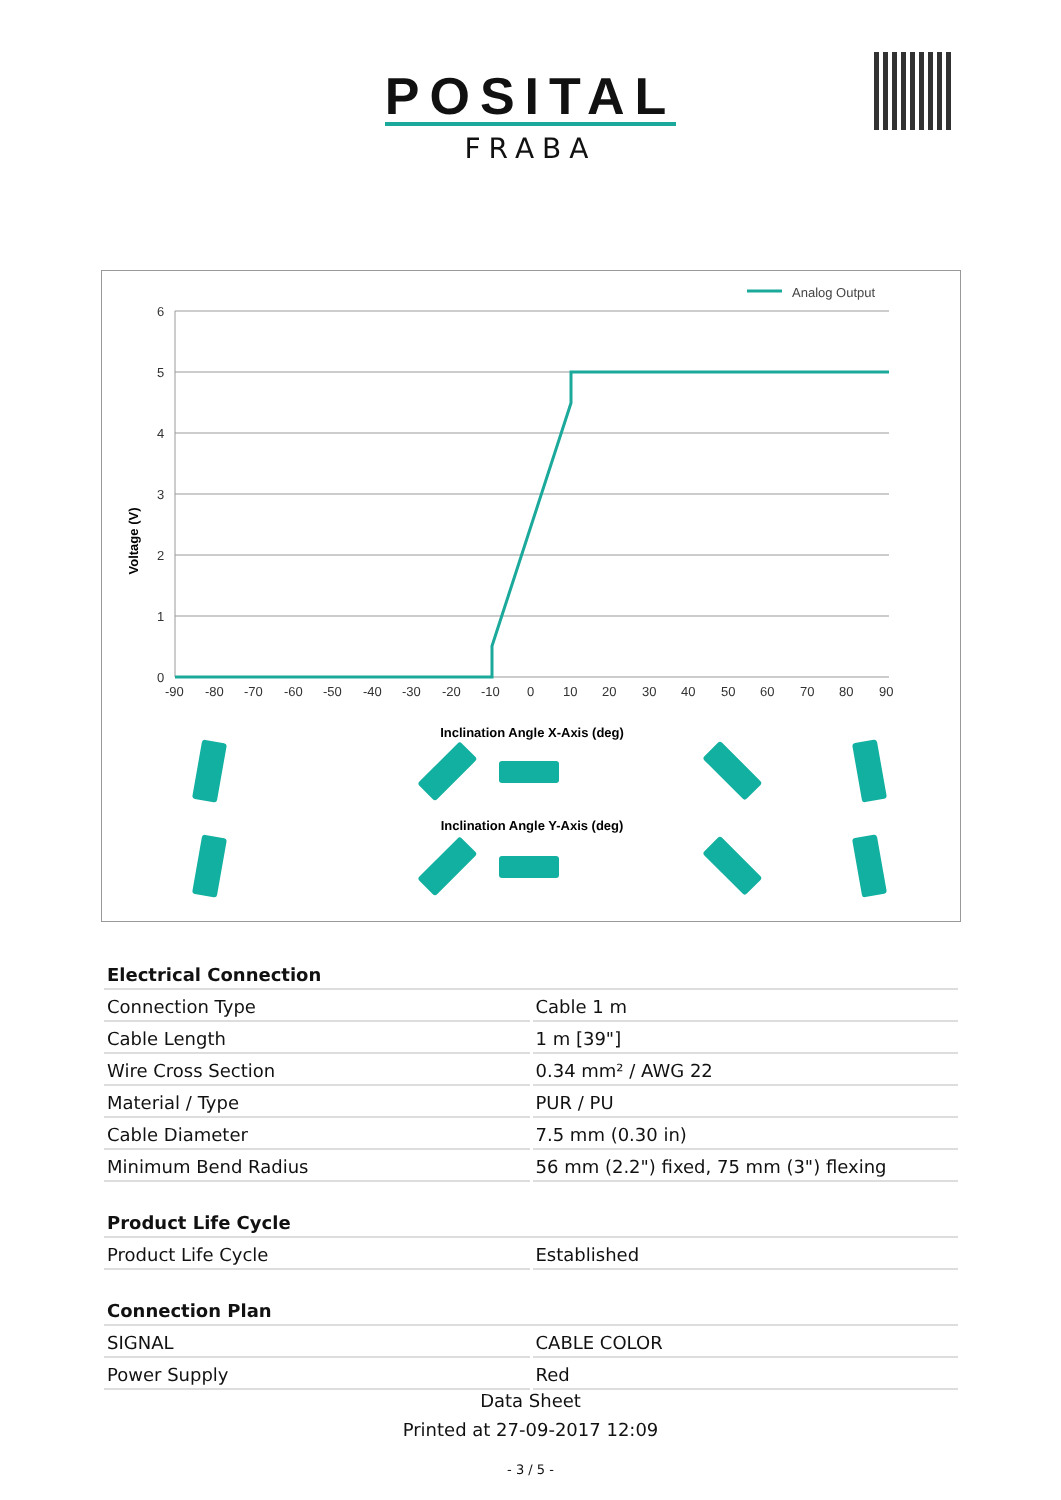POSITAL
FRABA
Analog Output
6
5
4
3
2
1
0
-90
-80
-70
-60
-50
-40
-30
-20
-10
0
10
20
30
40
50
60
70
80
90
Voltage (V)
Inclination Angle X-Axis (deg)
Inclination Angle Y-Axis (deg)
| Electrical Connection | |
| Connection Type | Cable 1 m |
| Cable Length | 1 m [39"] |
| Wire Cross Section | 0.34 mm² / AWG 22 |
| Material / Type | PUR / PU |
| Cable Diameter | 7.5 mm (0.30 in) |
| Minimum Bend Radius | 56 mm (2.2") fixed, 75 mm (3") flexing |
| Product Life Cycle | |
| Product Life Cycle | Established |
| Connection Plan | |
| SIGNAL | CABLE COLOR |
| Power Supply | Red |
Data Sheet
Printed at 27-09-2017 12:09
- 3 / 5 -